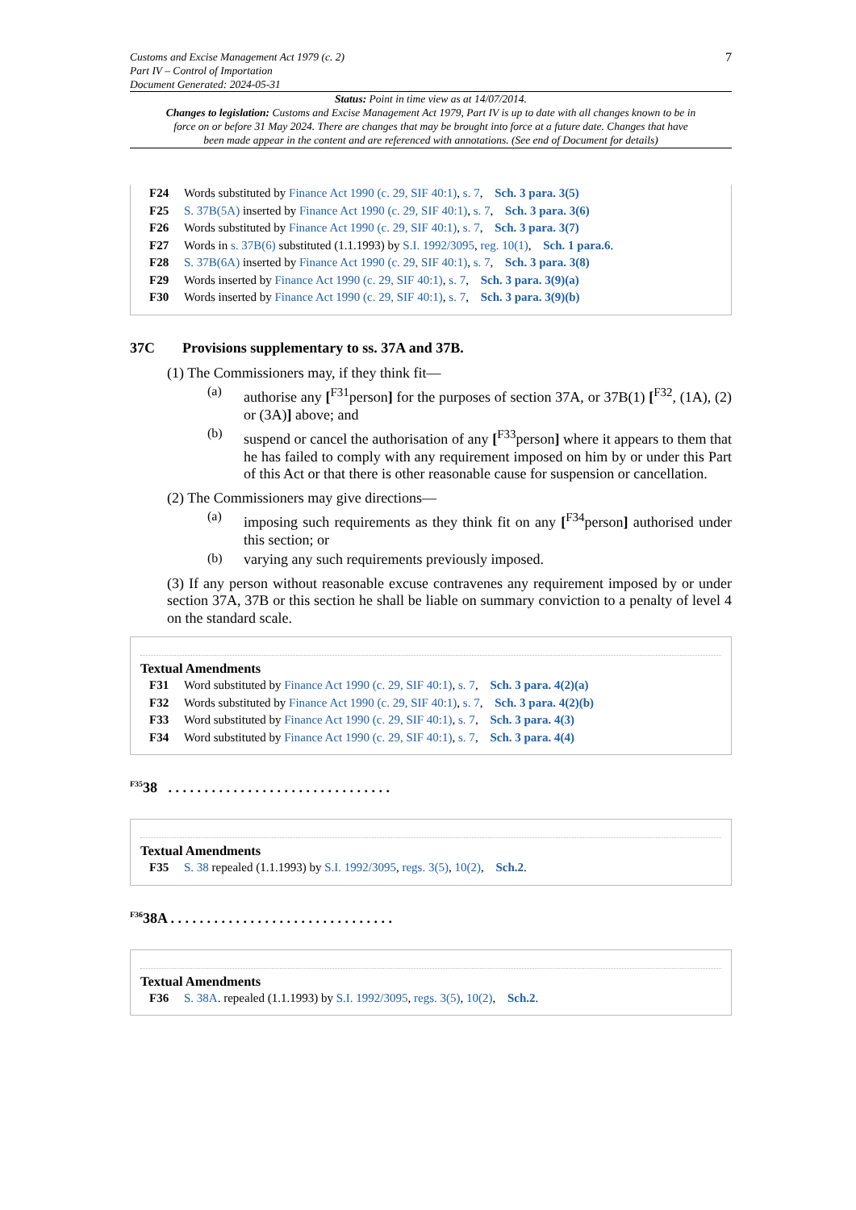Customs and Excise Management Act 1979 (c. 2)
Part IV – Control of Importation
Document Generated: 2024-05-31
7
Status: Point in time view as at 14/07/2014.
Changes to legislation: Customs and Excise Management Act 1979, Part IV is up to date with all changes known to be in force on or before 31 May 2024. There are changes that may be brought into force at a future date. Changes that have been made appear in the content and are referenced with annotations. (See end of Document for details)
F24 Words substituted by Finance Act 1990 (c. 29, SIF 40:1), s. 7, Sch. 3 para. 3(5)
F25 S. 37B(5A) inserted by Finance Act 1990 (c. 29, SIF 40:1), s. 7, Sch. 3 para. 3(6)
F26 Words substituted by Finance Act 1990 (c. 29, SIF 40:1), s. 7, Sch. 3 para. 3(7)
F27 Words in s. 37B(6) substituted (1.1.1993) by S.I. 1992/3095, reg. 10(1), Sch. 1 para.6.
F28 S. 37B(6A) inserted by Finance Act 1990 (c. 29, SIF 40:1), s. 7, Sch. 3 para. 3(8)
F29 Words inserted by Finance Act 1990 (c. 29, SIF 40:1), s. 7, Sch. 3 para. 3(9)(a)
F30 Words inserted by Finance Act 1990 (c. 29, SIF 40:1), s. 7, Sch. 3 para. 3(9)(b)
37C Provisions supplementary to ss. 37A and 37B.
(1) The Commissioners may, if they think fit—
(a)
authorise any [<sup>F31</sup>person] for the purposes of section 37A, or 37B(1) [<sup>F32</sup>, (1A), (2) or (3A)] above; and
(b)
suspend or cancel the authorisation of any [<sup>F33</sup>person] where it appears to them that he has failed to comply with any requirement imposed on him by or under this Part of this Act or that there is other reasonable cause for suspension or cancellation.
(2) The Commissioners may give directions—
(a)
imposing such requirements as they think fit on any [<sup>F34</sup>person] authorised under this section; or
(b)
varying any such requirements previously imposed.
(3) If any person without reasonable excuse contravenes any requirement imposed by or under section 37A, 37B or this section he shall be liable on summary conviction to a penalty of level 4 on the standard scale.
Textual Amendments
F31 Word substituted by Finance Act 1990 (c. 29, SIF 40:1), s. 7, Sch. 3 para. 4(2)(a)
F32 Words substituted by Finance Act 1990 (c. 29, SIF 40:1), s. 7, Sch. 3 para. 4(2)(b)
F33 Word substituted by Finance Act 1990 (c. 29, SIF 40:1), s. 7, Sch. 3 para. 4(3)
F34 Word substituted by Finance Act 1990 (c. 29, SIF 40:1), s. 7, Sch. 3 para. 4(4)
<sup>F35</sup>38 . . . . . . . . . . . . . . . . . . . . . . . . . . . . . . .
Textual Amendments
F35 S. 38 repealed (1.1.1993) by S.I. 1992/3095, regs. 3(5), 10(2), Sch.2.
<sup>F36</sup>38A . . . . . . . . . . . . . . . . . . . . . . . . . . . . . . .
Textual Amendments
F36 S. 38A. repealed (1.1.1993) by S.I. 1992/3095, regs. 3(5), 10(2), Sch.2.